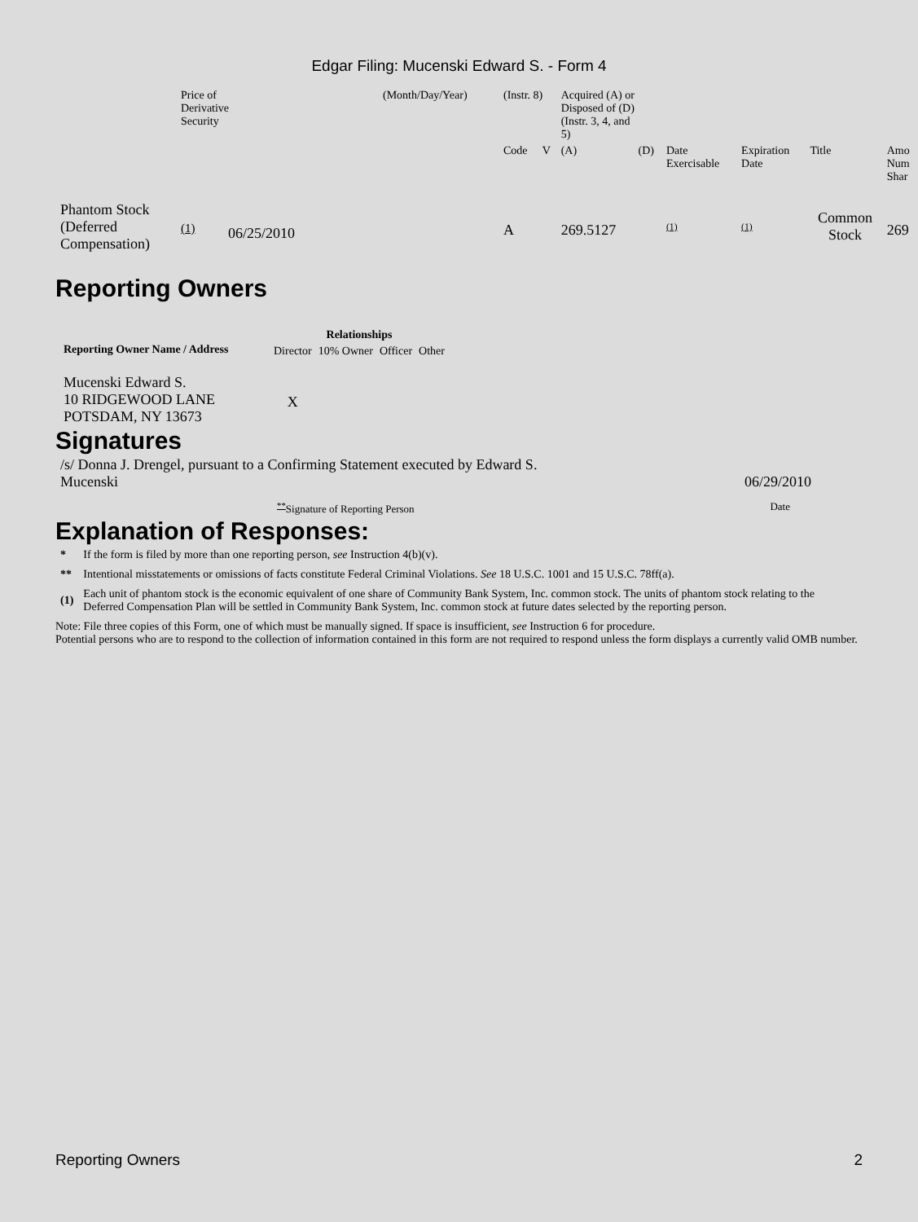Edgar Filing: Mucenski Edward S. - Form 4
| | Price of Derivative Security | (Month/Day/Year) | (Instr. 8) | | Acquired (A) or Disposed of (D) (Instr. 3, 4, and 5) | | | | | |
| | | | Code | V | (A) | (D) | Date Exercisable | Expiration Date | Title | Amo Num Shar |
| Phantom Stock (Deferred Compensation) | <sup>(1)</sup> 06/25/2010 | | A | | 269.5127 | | <sup>(1)</sup> | <sup>(1)</sup> | Common Stock | 269 |
Reporting Owners
| Reporting Owner Name / Address | Relationships | | | |
| --- | --- | --- | --- | --- |
| | Director | 10% Owner | Officer | Other |
| Mucenski Edward S. 10 RIDGEWOOD LANE POTSDAM, NY 13673 | X | | | |
Signatures
| /s/ Donna J. Drengel, pursuant to a Confirming Statement executed by Edward S. Mucenski | 06/29/2010 |
| <sup>**</sup> Signature of Reporting Person | Date |
Explanation of Responses:
| * | If the form is filed by more than one reporting person, see Instruction 4(b)(v). |
| ** | Intentional misstatements or omissions of facts constitute Federal Criminal Violations. See 18 U.S.C. 1001 and 15 U.S.C. 78ff(a). |
| (1) | Each unit of phantom stock is the economic equivalent of one share of Community Bank System, Inc. common stock. The units of phantom stock relating to the Deferred Compensation Plan will be settled in Community Bank System, Inc. common stock at future dates selected by the reporting person. |
Note: File three copies of this Form, one of which must be manually signed. If space is insufficient, see Instruction 6 for procedure.
Potential persons who are to respond to the collection of information contained in this form are not required to respond unless the form displays a currently valid OMB number.
Reporting Owners 2